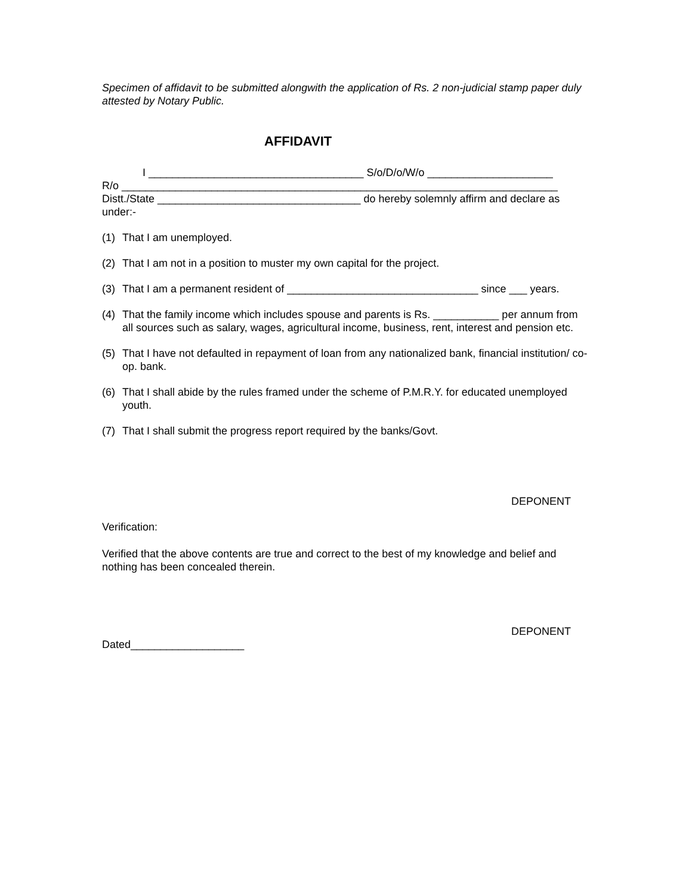Specimen of affidavit to be submitted alongwith the application of Rs. 2 non-judicial stamp paper duly attested by Notary Public.
AFFIDAVIT
I ____________________________________ S/o/D/o/W/o _____________________
R/o _________________________________________________________________________
Distt./State __________________________________ do hereby solemnly affirm and declare as under:-
(1) That I am unemployed.
(2) That I am not in a position to muster my own capital for the project.
(3) That I am a permanent resident of ________________________________ since ___ years.
(4) That the family income which includes spouse and parents is Rs. ___________ per annum from all sources such as salary, wages, agricultural income, business, rent, interest and pension etc.
(5) That I have not defaulted in repayment of loan from any nationalized bank, financial institution/ co-op. bank.
(6) That I shall abide by the rules framed under the scheme of P.M.R.Y. for educated unemployed youth.
(7) That I shall submit the progress report required by the banks/Govt.
DEPONENT
Verification:
Verified that the above contents are true and correct to the best of my knowledge and belief and nothing has been concealed therein.
DEPONENT
Dated___________________